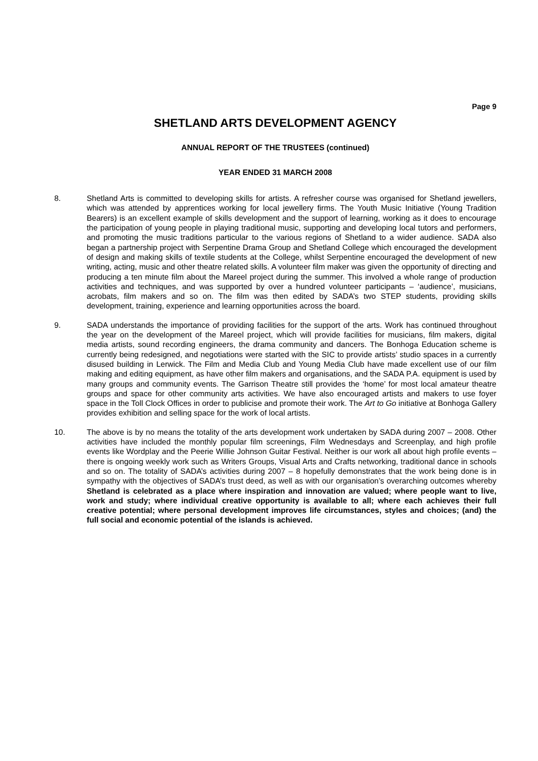Page 9
SHETLAND ARTS DEVELOPMENT AGENCY
ANNUAL REPORT OF THE TRUSTEES (continued)
YEAR ENDED 31 MARCH 2008
8. Shetland Arts is committed to developing skills for artists. A refresher course was organised for Shetland jewellers, which was attended by apprentices working for local jewellery firms. The Youth Music Initiative (Young Tradition Bearers) is an excellent example of skills development and the support of learning, working as it does to encourage the participation of young people in playing traditional music, supporting and developing local tutors and performers, and promoting the music traditions particular to the various regions of Shetland to a wider audience. SADA also began a partnership project with Serpentine Drama Group and Shetland College which encouraged the development of design and making skills of textile students at the College, whilst Serpentine encouraged the development of new writing, acting, music and other theatre related skills. A volunteer film maker was given the opportunity of directing and producing a ten minute film about the Mareel project during the summer. This involved a whole range of production activities and techniques, and was supported by over a hundred volunteer participants – ‘audience’, musicians, acrobats, film makers and so on. The film was then edited by SADA’s two STEP students, providing skills development, training, experience and learning opportunities across the board.
9. SADA understands the importance of providing facilities for the support of the arts. Work has continued throughout the year on the development of the Mareel project, which will provide facilities for musicians, film makers, digital media artists, sound recording engineers, the drama community and dancers. The Bonhoga Education scheme is currently being redesigned, and negotiations were started with the SIC to provide artists’ studio spaces in a currently disused building in Lerwick. The Film and Media Club and Young Media Club have made excellent use of our film making and editing equipment, as have other film makers and organisations, and the SADA P.A. equipment is used by many groups and community events. The Garrison Theatre still provides the ‘home’ for most local amateur theatre groups and space for other community arts activities. We have also encouraged artists and makers to use foyer space in the Toll Clock Offices in order to publicise and promote their work. The Art to Go initiative at Bonhoga Gallery provides exhibition and selling space for the work of local artists.
10. The above is by no means the totality of the arts development work undertaken by SADA during 2007 – 2008. Other activities have included the monthly popular film screenings, Film Wednesdays and Screenplay, and high profile events like Wordplay and the Peerie Willie Johnson Guitar Festival. Neither is our work all about high profile events – there is ongoing weekly work such as Writers Groups, Visual Arts and Crafts networking, traditional dance in schools and so on. The totality of SADA’s activities during 2007 – 8 hopefully demonstrates that the work being done is in sympathy with the objectives of SADA’s trust deed, as well as with our organisation’s overarching outcomes whereby Shetland is celebrated as a place where inspiration and innovation are valued; where people want to live, work and study; where individual creative opportunity is available to all; where each achieves their full creative potential; where personal development improves life circumstances, styles and choices; (and) the full social and economic potential of the islands is achieved.